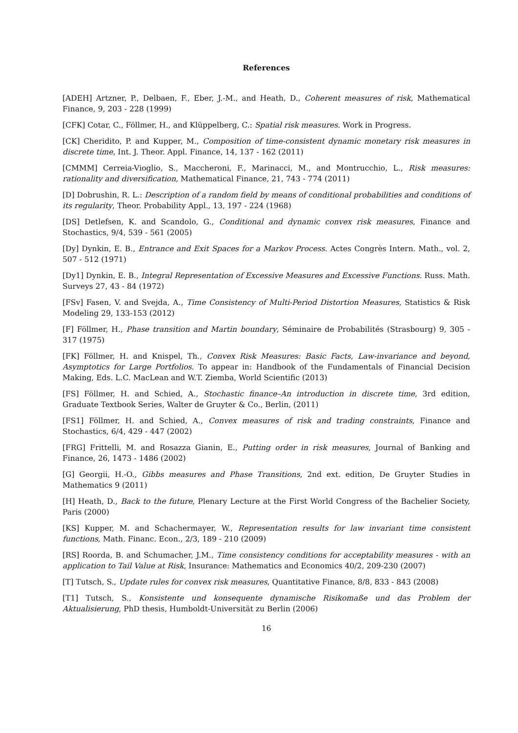References
[ADEH] Artzner, P., Delbaen, F., Eber, J.-M., and Heath, D., Coherent measures of risk, Mathematical Finance, 9, 203 - 228 (1999)
[CFK] Cotar, C., Föllmer, H., and Klüppelberg, C.: Spatial risk measures. Work in Progress.
[CK] Cheridito, P. and Kupper, M., Composition of time-consistent dynamic monetary risk measures in discrete time, Int. J. Theor. Appl. Finance, 14, 137 - 162 (2011)
[CMMM] Cerreia-Vioglio, S., Maccheroni, F., Marinacci, M., and Montrucchio, L., Risk measures: rationality and diversification, Mathematical Finance, 21, 743 - 774 (2011)
[D] Dobrushin, R. L.: Description of a random field by means of conditional probabilities and conditions of its regularity, Theor. Probability Appl., 13, 197 - 224 (1968)
[DS] Detlefsen, K. and Scandolo, G., Conditional and dynamic convex risk measures, Finance and Stochastics, 9/4, 539 - 561 (2005)
[Dy] Dynkin, E. B., Entrance and Exit Spaces for a Markov Process. Actes Congrès Intern. Math., vol. 2, 507 - 512 (1971)
[Dy1] Dynkin, E. B., Integral Representation of Excessive Measures and Excessive Functions. Russ. Math. Surveys 27, 43 - 84 (1972)
[FSv] Fasen, V. and Svejda, A., Time Consistency of Multi-Period Distortion Measures, Statistics & Risk Modeling 29, 133-153 (2012)
[F] Föllmer, H., Phase transition and Martin boundary, Séminaire de Probabilités (Strasbourg) 9, 305 - 317 (1975)
[FK] Föllmer, H. and Knispel, Th., Convex Risk Measures: Basic Facts, Law-invariance and beyond, Asymptotics for Large Portfolios. To appear in: Handbook of the Fundamentals of Financial Decision Making, Eds. L.C. MacLean and W.T. Ziemba, World Scientific (2013)
[FS] Föllmer, H. and Schied, A., Stochastic finance–An introduction in discrete time, 3rd edition, Graduate Textbook Series, Walter de Gruyter & Co., Berlin, (2011)
[FS1] Föllmer, H. and Schied, A., Convex measures of risk and trading constraints, Finance and Stochastics, 6/4, 429 - 447 (2002)
[FRG] Frittelli, M. and Rosazza Gianin, E., Putting order in risk measures, Journal of Banking and Finance, 26, 1473 - 1486 (2002)
[G] Georgii, H.-O., Gibbs measures and Phase Transitions, 2nd ext. edition, De Gruyter Studies in Mathematics 9 (2011)
[H] Heath, D., Back to the future, Plenary Lecture at the First World Congress of the Bachelier Society, Paris (2000)
[KS] Kupper, M. and Schachermayer, W., Representation results for law invariant time consistent functions, Math. Financ. Econ., 2/3, 189 - 210 (2009)
[RS] Roorda, B. and Schumacher, J.M., Time consistency conditions for acceptability measures - with an application to Tail Value at Risk, Insurance: Mathematics and Economics 40/2, 209-230 (2007)
[T] Tutsch, S., Update rules for convex risk measures, Quantitative Finance, 8/8, 833 - 843 (2008)
[T1] Tutsch, S., Konsistente und konsequente dynamische Risikomaße und das Problem der Aktualisierung, PhD thesis, Humboldt-Universität zu Berlin (2006)
16